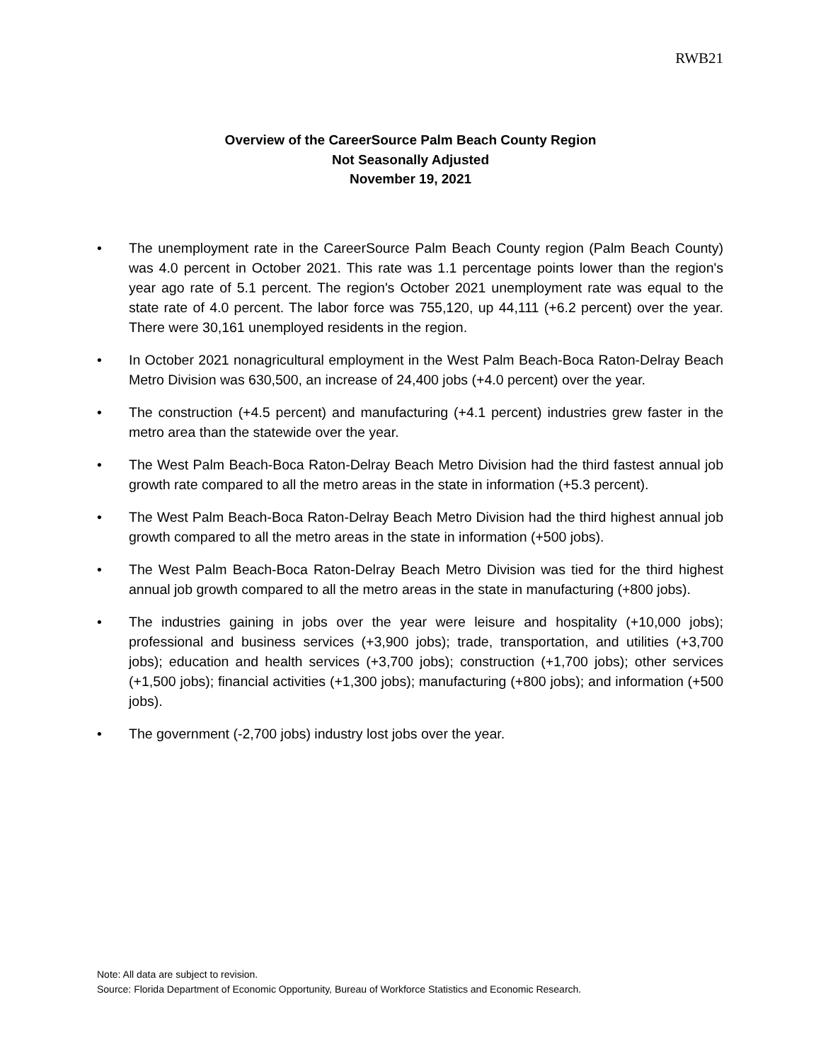RWB21
Overview of the CareerSource Palm Beach County Region
Not Seasonally Adjusted
November 19, 2021
• The unemployment rate in the CareerSource Palm Beach County region (Palm Beach County) was 4.0 percent in October 2021. This rate was 1.1 percentage points lower than the region's year ago rate of 5.1 percent. The region's October 2021 unemployment rate was equal to the state rate of 4.0 percent. The labor force was 755,120, up 44,111 (+6.2 percent) over the year. There were 30,161 unemployed residents in the region.
• In October 2021 nonagricultural employment in the West Palm Beach-Boca Raton-Delray Beach Metro Division was 630,500, an increase of 24,400 jobs (+4.0 percent) over the year.
• The construction (+4.5 percent) and manufacturing (+4.1 percent) industries grew faster in the metro area than the statewide over the year.
• The West Palm Beach-Boca Raton-Delray Beach Metro Division had the third fastest annual job growth rate compared to all the metro areas in the state in information (+5.3 percent).
• The West Palm Beach-Boca Raton-Delray Beach Metro Division had the third highest annual job growth compared to all the metro areas in the state in information (+500 jobs).
• The West Palm Beach-Boca Raton-Delray Beach Metro Division was tied for the third highest annual job growth compared to all the metro areas in the state in manufacturing (+800 jobs).
• The industries gaining in jobs over the year were leisure and hospitality (+10,000 jobs); professional and business services (+3,900 jobs); trade, transportation, and utilities (+3,700 jobs); education and health services (+3,700 jobs); construction (+1,700 jobs); other services (+1,500 jobs); financial activities (+1,300 jobs); manufacturing (+800 jobs); and information (+500 jobs).
• The government (-2,700 jobs) industry lost jobs over the year.
Note: All data are subject to revision.
Source: Florida Department of Economic Opportunity, Bureau of Workforce Statistics and Economic Research.